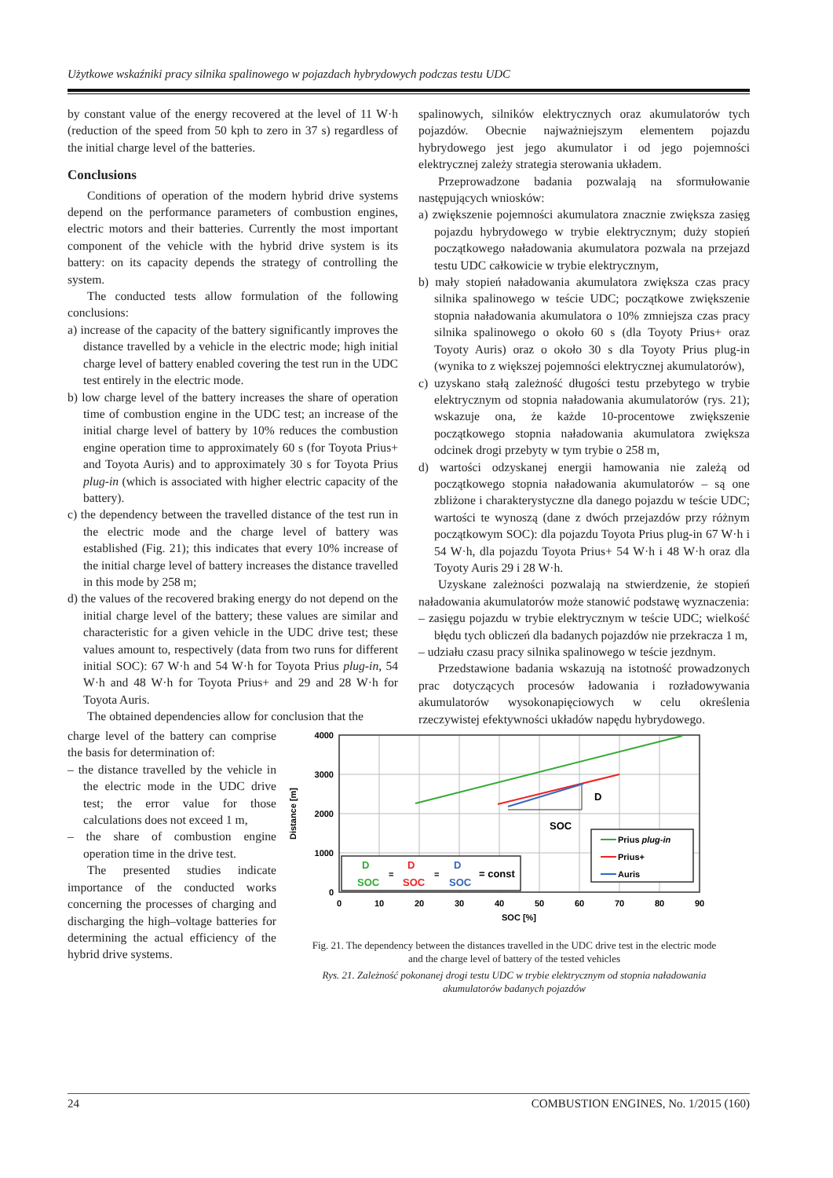Użytkowe wskaźniki pracy silnika spalinowego w pojazdach hybrydowych podczas testu UDC
by constant value of the energy recovered at the level of 11 W·h (reduction of the speed from 50 kph to zero in 37 s) regardless of the initial charge level of the batteries.
Conclusions
Conditions of operation of the modern hybrid drive systems depend on the performance parameters of combustion engines, electric motors and their batteries. Currently the most important component of the vehicle with the hybrid drive system is its battery: on its capacity depends the strategy of controlling the system.
The conducted tests allow formulation of the following conclusions:
a) increase of the capacity of the battery significantly improves the distance travelled by a vehicle in the electric mode; high initial charge level of battery enabled covering the test run in the UDC test entirely in the electric mode.
b) low charge level of the battery increases the share of operation time of combustion engine in the UDC test; an increase of the initial charge level of battery by 10% reduces the combustion engine operation time to approximately 60 s (for Toyota Prius+ and Toyota Auris) and to approximately 30 s for Toyota Prius plug-in (which is associated with higher electric capacity of the battery).
c) the dependency between the travelled distance of the test run in the electric mode and the charge level of battery was established (Fig. 21); this indicates that every 10% increase of the initial charge level of battery increases the distance travelled in this mode by 258 m;
d) the values of the recovered braking energy do not depend on the initial charge level of the battery; these values are similar and characteristic for a given vehicle in the UDC drive test; these values amount to, respectively (data from two runs for different initial SOC): 67 W·h and 54 W·h for Toyota Prius plug-in, 54 W·h and 48 W·h for Toyota Prius+ and 29 and 28 W·h for Toyota Auris.
The obtained dependencies allow for conclusion that the
spalinowych, silników elektrycznych oraz akumulatorów tych pojazdów. Obecnie najważniejszym elementem pojazdu hybrydowego jest jego akumulator i od jego pojemności elektrycznej zależy strategia sterowania układem.
Przeprowadzone badania pozwalają na sformułowanie następujących wniosków:
a) zwiększenie pojemności akumulatora znacznie zwiększa zasięg pojazdu hybrydowego w trybie elektrycznym; duży stopień początkowego naładowania akumulatora pozwala na przejazd testu UDC całkowicie w trybie elektrycznym,
b) mały stopień naładowania akumulatora zwiększa czas pracy silnika spalinowego w teście UDC; początkowe zwiększenie stopnia naładowania akumulatora o 10% zmniejsza czas pracy silnika spalinowego o około 60 s (dla Toyoty Prius+ oraz Toyoty Auris) oraz o około 30 s dla Toyoty Prius plug-in (wynika to z większej pojemności elektrycznej akumulatorów),
c) uzyskano stałą zależność długości testu przebytego w trybie elektrycznym od stopnia naładowania akumulatorów (rys. 21); wskazuje ona, że każde 10-procentowe zwiększenie początkowego stopnia naładowania akumulatora zwiększa odcinek drogi przebyty w tym trybie o 258 m,
d) wartości odzyskanej energii hamowania nie zależą od początkowego stopnia naładowania akumulatorów – są one zbliżone i charakterystyczne dla danego pojazdu w teście UDC; wartości te wynoszą (dane z dwóch przejazdów przy różnym początkowym SOC): dla pojazdu Toyota Prius plug-in 67 W·h i 54 W·h, dla pojazdu Toyota Prius+ 54 W·h i 48 W·h oraz dla Toyoty Auris 29 i 28 W·h.
Uzyskane zależności pozwalają na stwierdzenie, że stopień naładowania akumulatorów może stanowić podstawę wyznaczenia:
– zasięgu pojazdu w trybie elektrycznym w teście UDC; wielkość błędu tych obliczeń dla badanych pojazdów nie przekracza 1 m,
– udziału czasu pracy silnika spalinowego w teście jezdnym.
Przedstawione badania wskazują na istotność prowadzonych prac dotyczących procesów ładowania i rozładowywania akumulatorów wysokonapięciowych w celu określenia rzeczywistej efektywności układów napędu hybrydowego.
charge level of the battery can comprise the basis for determination of:
– the distance travelled by the vehicle in the electric mode in the UDC drive test; the error value for those calculations does not exceed 1 m,
– the share of combustion engine operation time in the drive test.
The presented studies indicate importance of the conducted works concerning the processes of charging and discharging the high–voltage batteries for determining the actual efficiency of the hybrid drive systems.
4000
3000
2000
1000
0
0
10
20
30
40
50
60
70
80
90
SOC [%]
Distance [m]
D
SOC
D
SOC
D
SOC
D
SOC
=
=
= const
Prius plug-in
Prius+
Auris
Fig. 21. The dependency between the distances travelled in the UDC drive test in the electric mode
and the charge level of battery of the tested vehicles
Rys. 21. Zależność pokonanej drogi testu UDC w trybie elektrycznym od stopnia naładowania
akumulatorów badanych pojazdów
24 COMBUSTION ENGINES, No. 1/2015 (160)